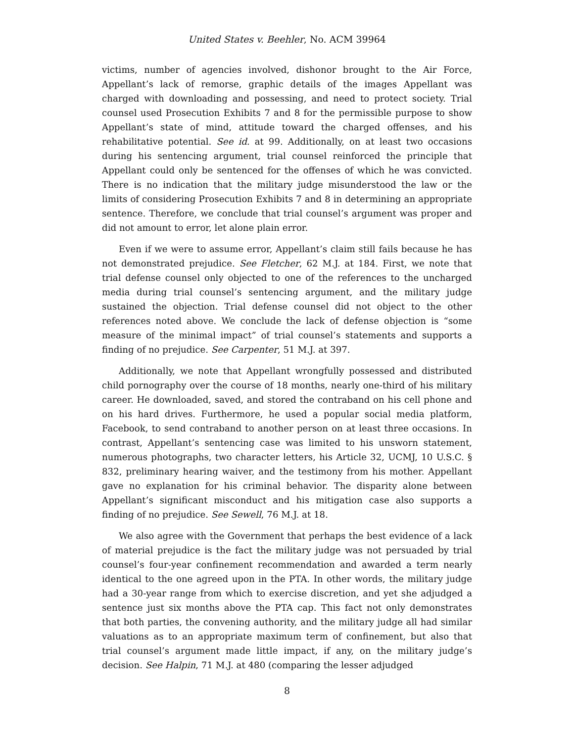United States v. Beehler, No. ACM 39964
victims, number of agencies involved, dishonor brought to the Air Force, Appellant’s lack of remorse, graphic details of the images Appellant was charged with downloading and possessing, and need to protect society. Trial counsel used Prosecution Exhibits 7 and 8 for the permissible purpose to show Appellant’s state of mind, attitude toward the charged offenses, and his rehabilitative potential. See id. at 99. Additionally, on at least two occasions during his sentencing argument, trial counsel reinforced the principle that Appellant could only be sentenced for the offenses of which he was convicted. There is no indication that the military judge misunderstood the law or the limits of considering Prosecution Exhibits 7 and 8 in determining an appropriate sentence. Therefore, we conclude that trial counsel’s argument was proper and did not amount to error, let alone plain error.
Even if we were to assume error, Appellant’s claim still fails because he has not demonstrated prejudice. See Fletcher, 62 M.J. at 184. First, we note that trial defense counsel only objected to one of the references to the uncharged media during trial counsel’s sentencing argument, and the military judge sustained the objection. Trial defense counsel did not object to the other references noted above. We conclude the lack of defense objection is “some measure of the minimal impact” of trial counsel’s statements and supports a finding of no prejudice. See Carpenter, 51 M.J. at 397.
Additionally, we note that Appellant wrongfully possessed and distributed child pornography over the course of 18 months, nearly one-third of his military career. He downloaded, saved, and stored the contraband on his cell phone and on his hard drives. Furthermore, he used a popular social media platform, Facebook, to send contraband to another person on at least three occasions. In contrast, Appellant’s sentencing case was limited to his unsworn statement, numerous photographs, two character letters, his Article 32, UCMJ, 10 U.S.C. § 832, preliminary hearing waiver, and the testimony from his mother. Appellant gave no explanation for his criminal behavior. The disparity alone between Appellant’s significant misconduct and his mitigation case also supports a finding of no prejudice. See Sewell, 76 M.J. at 18.
We also agree with the Government that perhaps the best evidence of a lack of material prejudice is the fact the military judge was not persuaded by trial counsel’s four-year confinement recommendation and awarded a term nearly identical to the one agreed upon in the PTA. In other words, the military judge had a 30-year range from which to exercise discretion, and yet she adjudged a sentence just six months above the PTA cap. This fact not only demonstrates that both parties, the convening authority, and the military judge all had similar valuations as to an appropriate maximum term of confinement, but also that trial counsel’s argument made little impact, if any, on the military judge’s decision. See Halpin, 71 M.J. at 480 (comparing the lesser adjudged
8